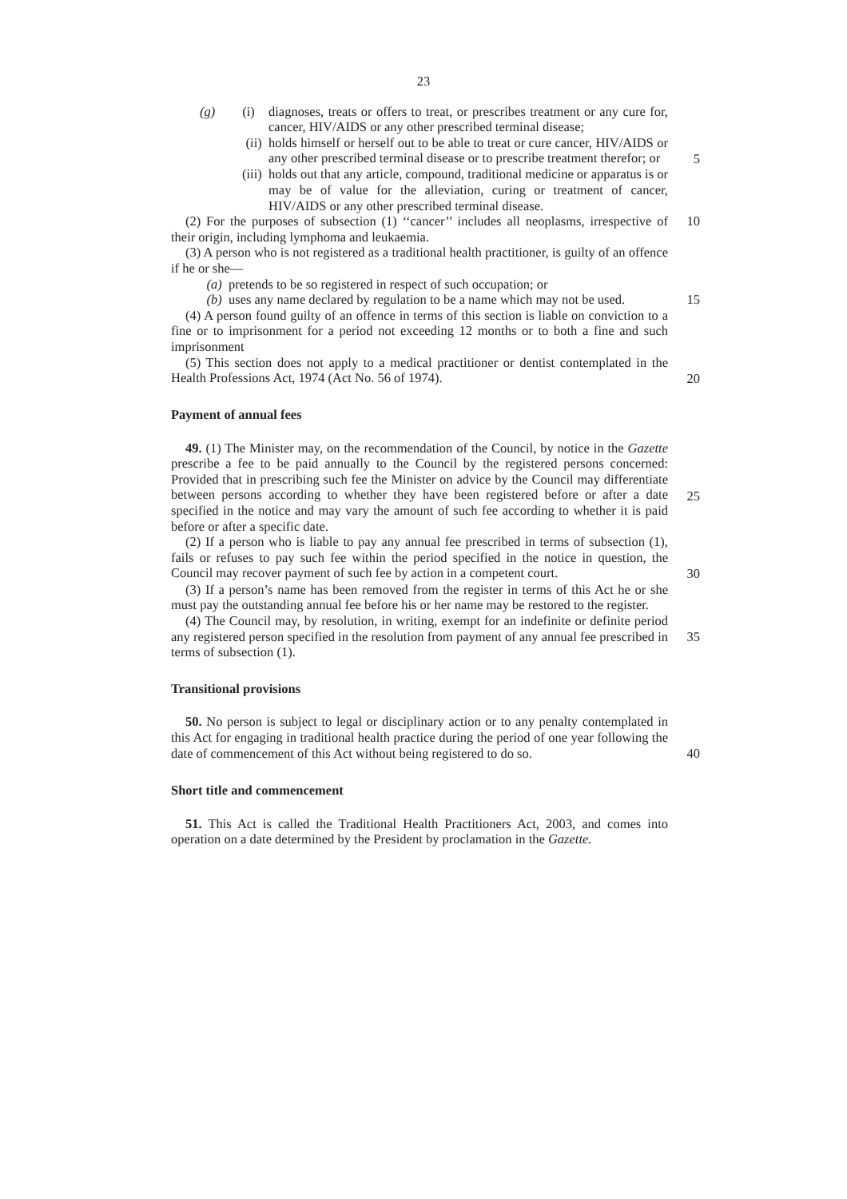23
(g) (i) diagnoses, treats or offers to treat, or prescribes treatment or any cure for, cancer, HIV/AIDS or any other prescribed terminal disease;
(ii) holds himself or herself out to be able to treat or cure cancer, HIV/AIDS or any other prescribed terminal disease or to prescribe treatment therefor; or 5
(iii) holds out that any article, compound, traditional medicine or apparatus is or may be of value for the alleviation, curing or treatment of cancer, HIV/AIDS or any other prescribed terminal disease.
(2) For the purposes of subsection (1) ‘‘cancer’’ includes all neoplasms, irrespective of their origin, including lymphoma and leukaemia.
10
(3) A person who is not registered as a traditional health practitioner, is guilty of an offence if he or she—
(a) pretends to be so registered in respect of such occupation; or
(b) uses any name declared by regulation to be a name which may not be used. 15
(4) A person found guilty of an offence in terms of this section is liable on conviction to a fine or to imprisonment for a period not exceeding 12 months or to both a fine and such imprisonment
(5) This section does not apply to a medical practitioner or dentist contemplated in the Health Professions Act, 1974 (Act No. 56 of 1974).
20
Payment of annual fees
49. (1) The Minister may, on the recommendation of the Council, by notice in the Gazette prescribe a fee to be paid annually to the Council by the registered persons concerned: Provided that in prescribing such fee the Minister on advice by the Council may differentiate between persons according to whether they have been registered before or after a date specified in the notice and may vary the amount of such fee according to whether it is paid before or after a specific date.
25
(2) If a person who is liable to pay any annual fee prescribed in terms of subsection (1), fails or refuses to pay such fee within the period specified in the notice in question, the Council may recover payment of such fee by action in a competent court.
30
(3) If a person’s name has been removed from the register in terms of this Act he or she must pay the outstanding annual fee before his or her name may be restored to the register.
(4) The Council may, by resolution, in writing, exempt for an indefinite or definite period any registered person specified in the resolution from payment of any annual fee prescribed in terms of subsection (1).
35
Transitional provisions
50. No person is subject to legal or disciplinary action or to any penalty contemplated in this Act for engaging in traditional health practice during the period of one year following the date of commencement of this Act without being registered to do so.
40
Short title and commencement
51. This Act is called the Traditional Health Practitioners Act, 2003, and comes into operation on a date determined by the President by proclamation in the Gazette.